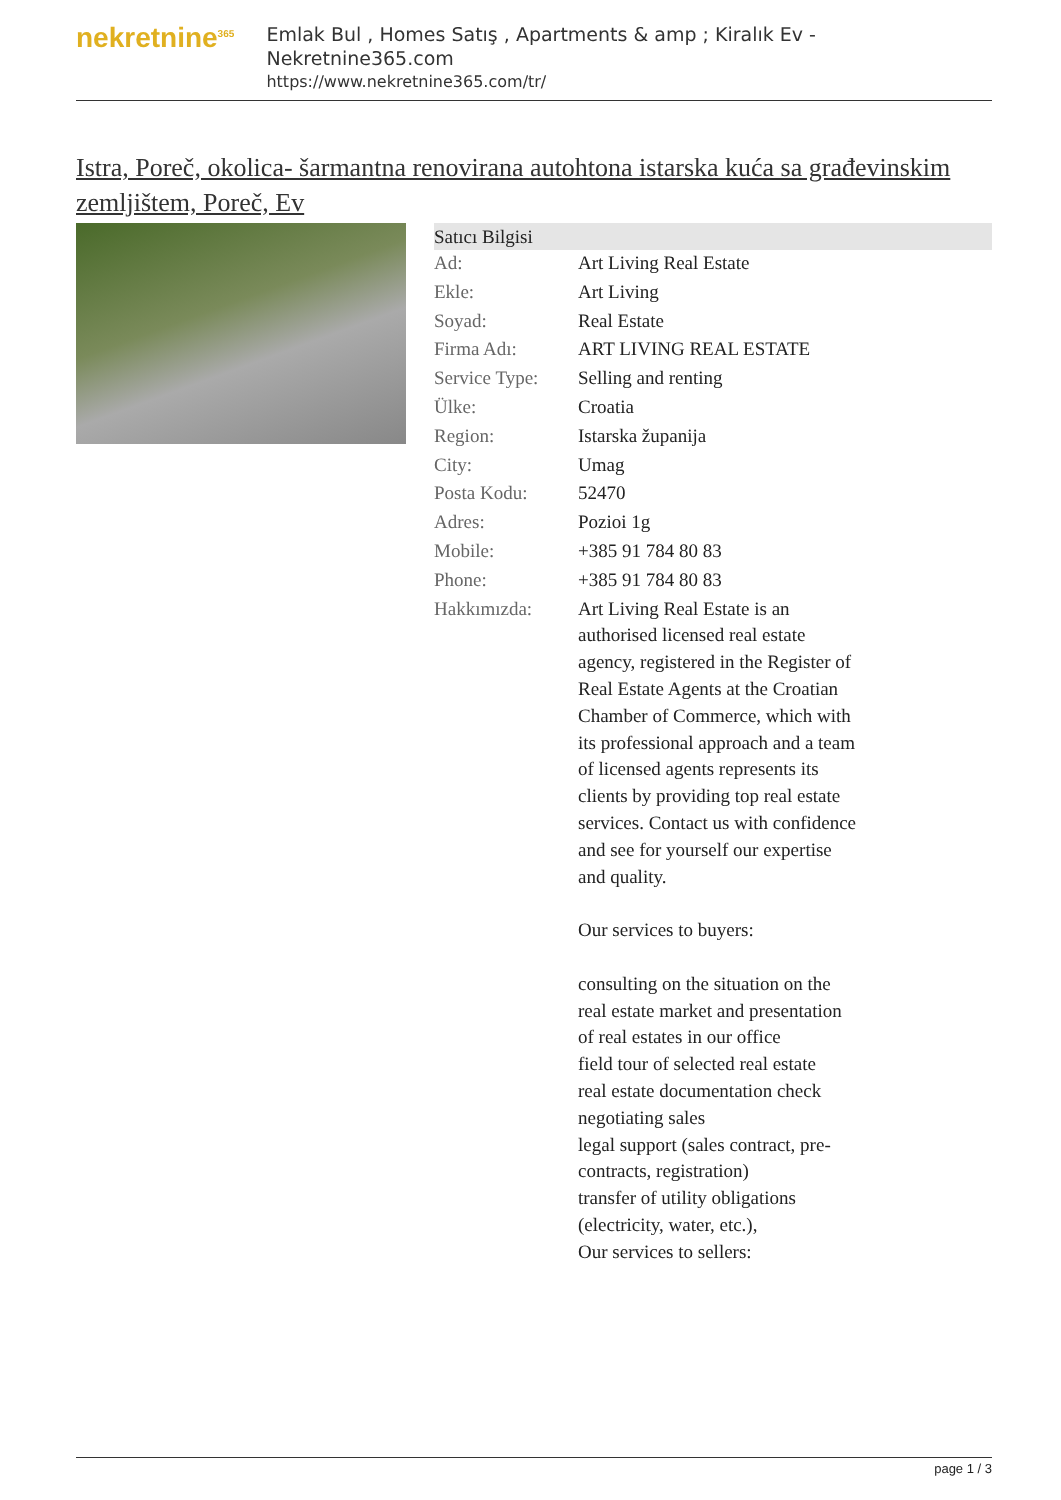nekretnine<sup>365</sup>
Emlak Bul , Homes Satış , Apartments & amp ; Kiralık Ev - Nekretnine365.com
https://www.nekretnine365.com/tr/
Istra, Poreč, okolica- šarmantna renovirana autohtona istarska kuća sa građevinskim zemljištem, Poreč, Ev
| Satıcı Bilgisi | |
| --- | --- |
| Ad: | Art Living Real Estate |
| Ekle: | Art Living |
| Soyad: | Real Estate |
| Firma Adı: | ART LIVING REAL ESTATE |
| Service Type: | Selling and renting |
| Ülke: | Croatia |
| Region: | Istarska županija |
| City: | Umag |
| Posta Kodu: | 52470 |
| Adres: | Pozioi 1g |
| Mobile: | +385 91 784 80 83 |
| Phone: | +385 91 784 80 83 |
| Hakkımızda: | Art Living Real Estate is an authorised licensed real estate agency, registered in the Register of Real Estate Agents at the Croatian Chamber of Commerce, which with its professional approach and a team of licensed agents represents its clients by providing top real estate services. Contact us with confidence and see for yourself our expertise and quality. Our services to buyers: consulting on the situation on the real estate market and presentation of real estates in our office field tour of selected real estate real estate documentation check negotiating sales legal support (sales contract, pre-contracts, registration) transfer of utility obligations (electricity, water, etc.), Our services to sellers: |
page 1 / 3